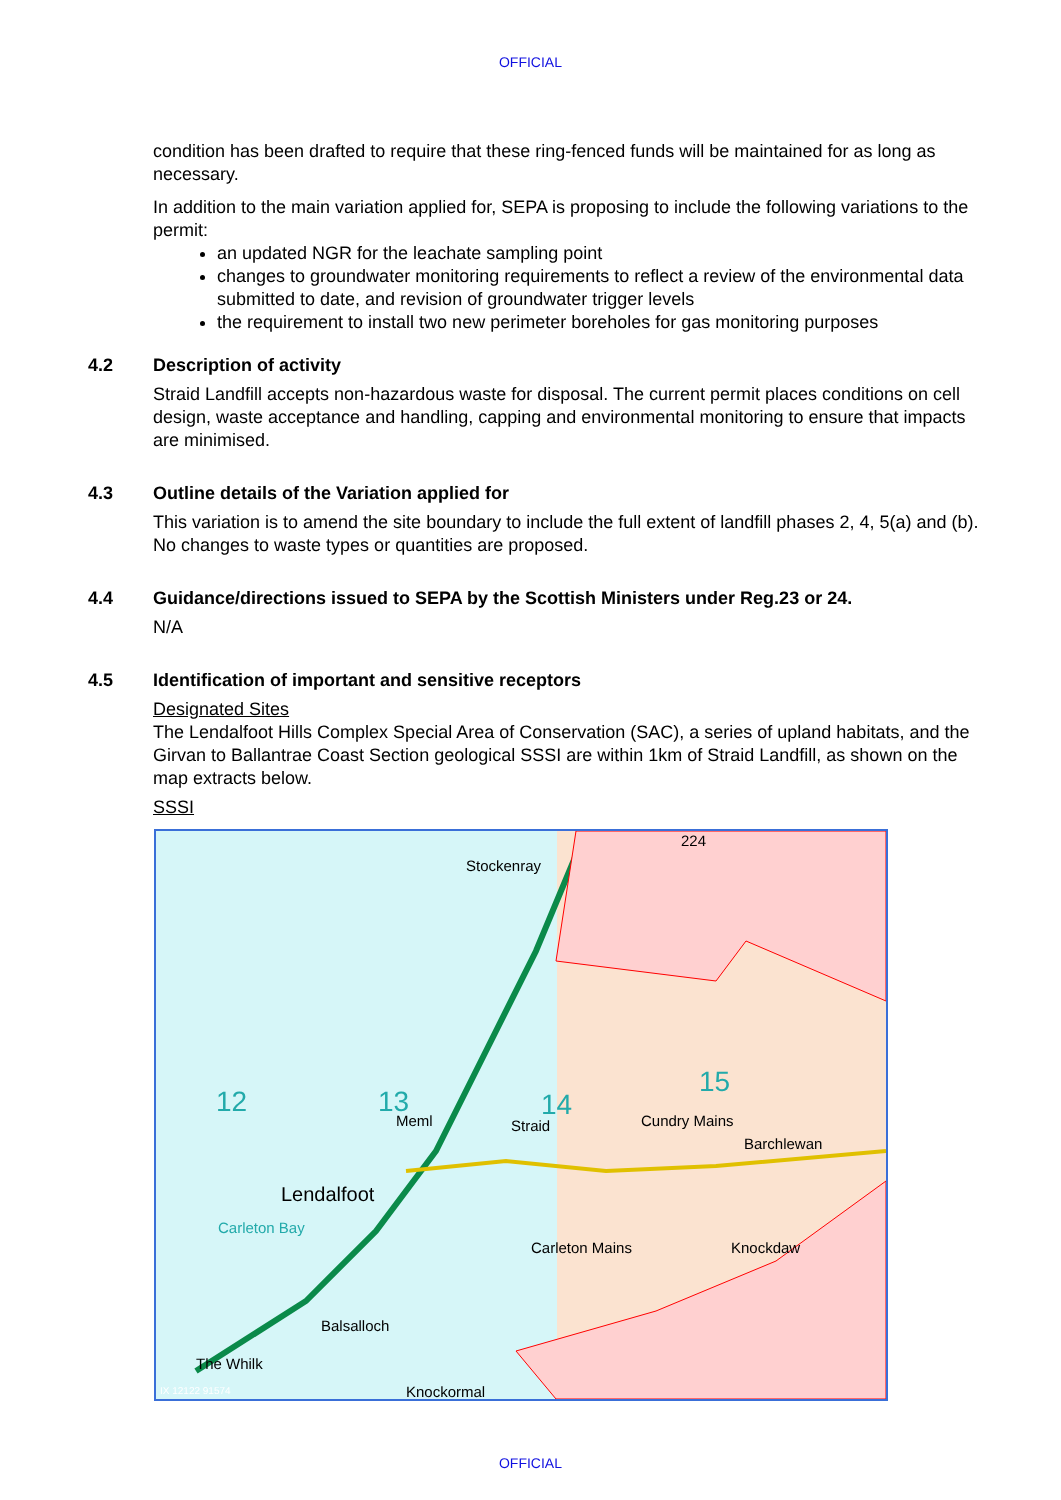OFFICIAL
condition has been drafted to require that these ring-fenced funds will be maintained for as long as necessary.
In addition to the main variation applied for, SEPA is proposing to include the following variations to the permit:
an updated NGR for the leachate sampling point
changes to groundwater monitoring requirements to reflect a review of the environmental data submitted to date, and revision of groundwater trigger levels
the requirement to install two new perimeter boreholes for gas monitoring purposes
4.2 Description of activity
Straid Landfill accepts non-hazardous waste for disposal. The current permit places conditions on cell design, waste acceptance and handling, capping and environmental monitoring to ensure that impacts are minimised.
4.3 Outline details of the Variation applied for
This variation is to amend the site boundary to include the full extent of landfill phases 2, 4, 5(a) and (b). No changes to waste types or quantities are proposed.
4.4 Guidance/directions issued to SEPA by the Scottish Ministers under Reg.23 or 24.
N/A
4.5 Identification of important and sensitive receptors
Designated Sites
The Lendalfoot Hills Complex Special Area of Conservation (SAC), a series of upland habitats, and the Girvan to Ballantrae Coast Section geological SSSI are within 1km of Straid Landfill, as shown on the map extracts below.
SSSI
Stockenray
12
13
14
15
Meml
Straid
Cundry Mains
Barchlewan
Lendalfoot
Carleton Bay
Carleton Mains
Knockdaw
Balsalloch
The Whilk
Knockormal
IX 12122 91574
224
OFFICIAL